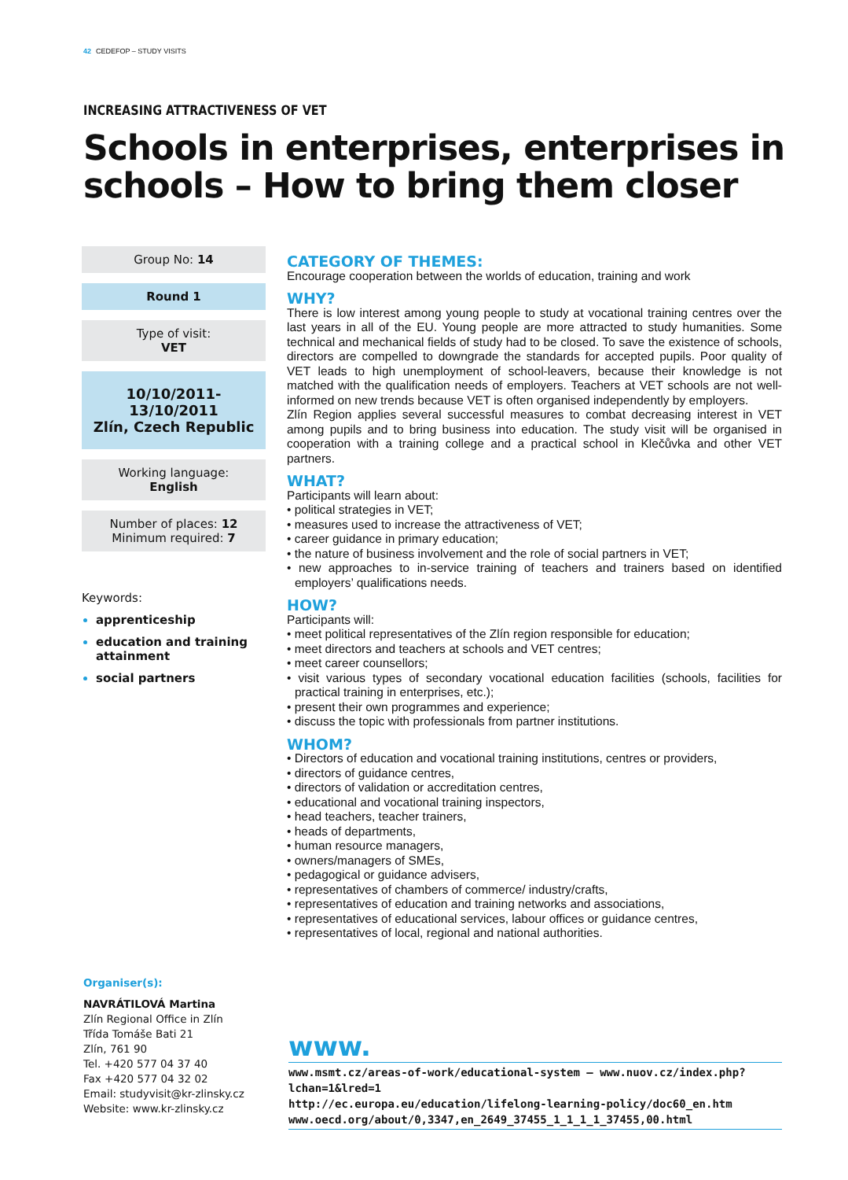42 CEDEFOP – STUDY VISITS
INCREASING ATTRACTIVENESS OF VET
Schools in enterprises, enterprises in schools – How to bring them closer
Group No: 14
Round 1
Type of visit:
VET
10/10/2011-13/10/2011
Zlín, Czech Republic
Working language:
English
Number of places: 12
Minimum required: 7
Keywords:
apprenticeship
education and training attainment
social partners
CATEGORY OF THEMES:
Encourage cooperation between the worlds of education, training and work
WHY?
There is low interest among young people to study at vocational training centres over the last years in all of the EU. Young people are more attracted to study humanities. Some technical and mechanical fields of study had to be closed. To save the existence of schools, directors are compelled to downgrade the standards for accepted pupils. Poor quality of VET leads to high unemployment of school-leavers, because their knowledge is not matched with the qualification needs of employers. Teachers at VET schools are not well-informed on new trends because VET is often organised independently by employers.
Zlín Region applies several successful measures to combat decreasing interest in VET among pupils and to bring business into education. The study visit will be organised in cooperation with a training college and a practical school in Klečůvka and other VET partners.
WHAT?
Participants will learn about:
• political strategies in VET;
• measures used to increase the attractiveness of VET;
• career guidance in primary education;
• the nature of business involvement and the role of social partners in VET;
• new approaches to in-service training of teachers and trainers based on identified employers’ qualifications needs.
HOW?
Participants will:
• meet political representatives of the Zlín region responsible for education;
• meet directors and teachers at schools and VET centres;
• meet career counsellors;
• visit various types of secondary vocational education facilities (schools, facilities for practical training in enterprises, etc.);
• present their own programmes and experience;
• discuss the topic with professionals from partner institutions.
WHOM?
• Directors of education and vocational training institutions, centres or providers,
• directors of guidance centres,
• directors of validation or accreditation centres,
• educational and vocational training inspectors,
• head teachers, teacher trainers,
• heads of departments,
• human resource managers,
• owners/managers of SMEs,
• pedagogical or guidance advisers,
• representatives of chambers of commerce/ industry/crafts,
• representatives of education and training networks and associations,
• representatives of educational services, labour offices or guidance centres,
• representatives of local, regional and national authorities.
Organiser(s):
NAVRÁTILOVÁ Martina
Zlín Regional Office in Zlín
Třída Tomáše Bati 21
Zlín, 761 90
Tel. +420 577 04 37 40
Fax +420 577 04 32 02
Email: studyvisit@kr-zlinsky.cz
Website: www.kr-zlinsky.cz
www.
www.msmt.cz/areas-of-work/educational-system – www.nuov.cz/index.php?lchan=1&lred=1
http://ec.europa.eu/education/lifelong-learning-policy/doc60_en.htm
www.oecd.org/about/0,3347,en_2649_37455_1_1_1_1_37455,00.html